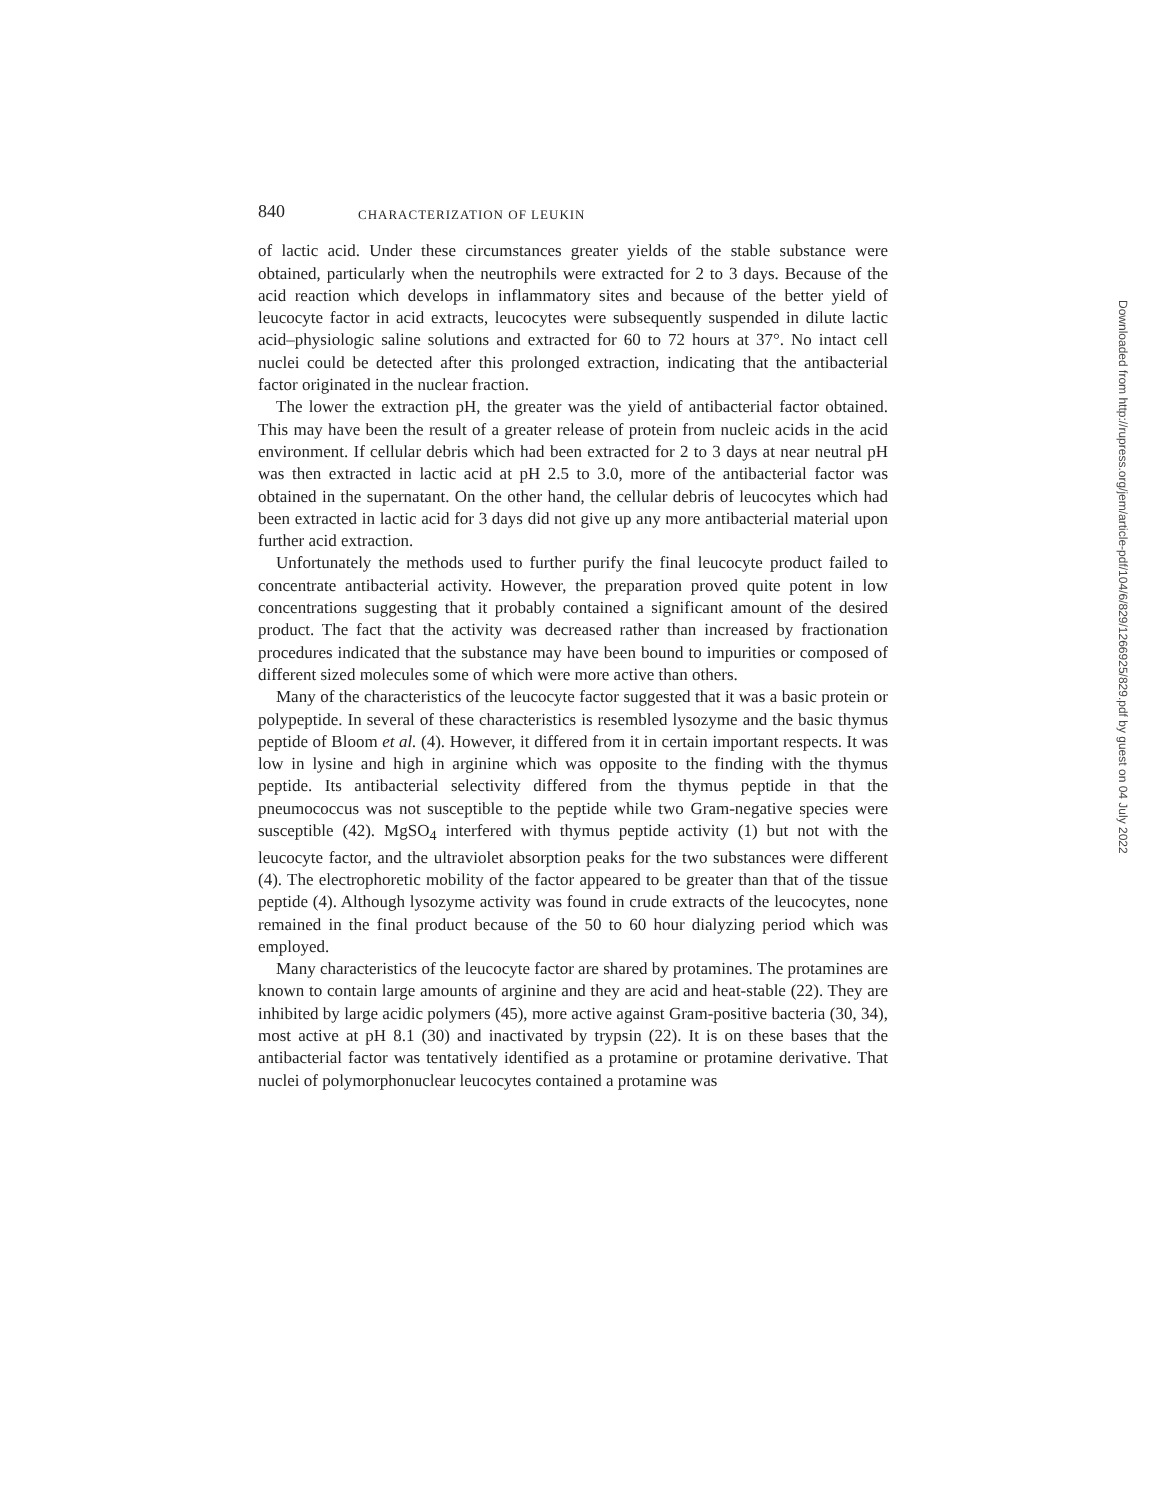840 CHARACTERIZATION OF LEUKIN
of lactic acid. Under these circumstances greater yields of the stable substance were obtained, particularly when the neutrophils were extracted for 2 to 3 days. Because of the acid reaction which develops in inflammatory sites and because of the better yield of leucocyte factor in acid extracts, leucocytes were subsequently suspended in dilute lactic acid–physiologic saline solutions and extracted for 60 to 72 hours at 37°. No intact cell nuclei could be detected after this prolonged extraction, indicating that the antibacterial factor originated in the nuclear fraction.
The lower the extraction pH, the greater was the yield of antibacterial factor obtained. This may have been the result of a greater release of protein from nucleic acids in the acid environment. If cellular debris which had been extracted for 2 to 3 days at near neutral pH was then extracted in lactic acid at pH 2.5 to 3.0, more of the antibacterial factor was obtained in the supernatant. On the other hand, the cellular debris of leucocytes which had been extracted in lactic acid for 3 days did not give up any more antibacterial material upon further acid extraction.
Unfortunately the methods used to further purify the final leucocyte product failed to concentrate antibacterial activity. However, the preparation proved quite potent in low concentrations suggesting that it probably contained a significant amount of the desired product. The fact that the activity was decreased rather than increased by fractionation procedures indicated that the substance may have been bound to impurities or composed of different sized molecules some of which were more active than others.
Many of the characteristics of the leucocyte factor suggested that it was a basic protein or polypeptide. In several of these characteristics is resembled lysozyme and the basic thymus peptide of Bloom et al. (4). However, it differed from it in certain important respects. It was low in lysine and high in arginine which was opposite to the finding with the thymus peptide. Its antibacterial selectivity differed from the thymus peptide in that the pneumococcus was not susceptible to the peptide while two Gram-negative species were susceptible (42). MgSO<sub>4</sub> interfered with thymus peptide activity (1) but not with the leucocyte factor, and the ultraviolet absorption peaks for the two substances were different (4). The electrophoretic mobility of the factor appeared to be greater than that of the tissue peptide (4). Although lysozyme activity was found in crude extracts of the leucocytes, none remained in the final product because of the 50 to 60 hour dialyzing period which was employed.
Many characteristics of the leucocyte factor are shared by protamines. The protamines are known to contain large amounts of arginine and they are acid and heat-stable (22). They are inhibited by large acidic polymers (45), more active against Gram-positive bacteria (30, 34), most active at pH 8.1 (30) and inactivated by trypsin (22). It is on these bases that the antibacterial factor was tentatively identified as a protamine or protamine derivative. That nuclei of polymorphonuclear leucocytes contained a protamine was
Downloaded from http://rupress.org/jem/article-pdf/104/6/829/1266925/829.pdf by guest on 04 July 2022